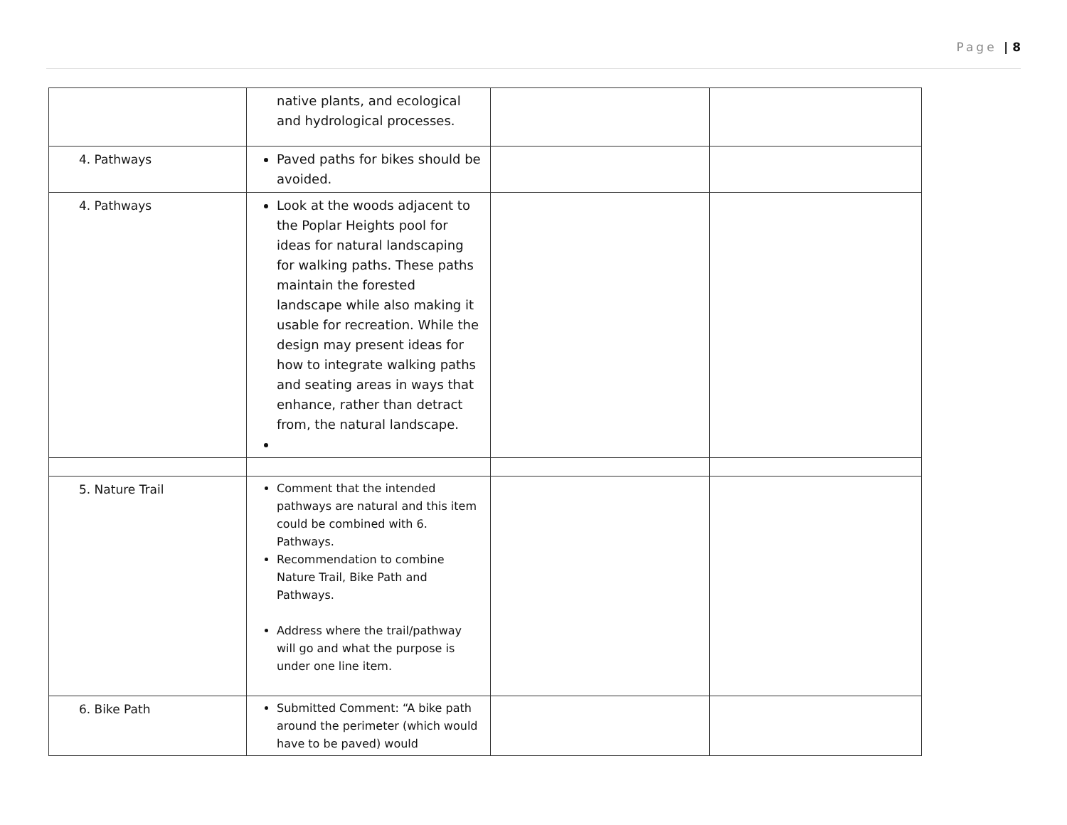Page | 8
| | native plants, and ecological and hydrological processes. | | |
| 4. Pathways | Paved paths for bikes should be avoided. | | |
| 4. Pathways | Look at the woods adjacent to the Poplar Heights pool for ideas for natural landscaping for walking paths. These paths maintain the forested landscape while also making it usable for recreation. While the design may present ideas for how to integrate walking paths and seating areas in ways that enhance, rather than detract from, the natural landscape. | | |
| 5. Nature Trail | Comment that the intended pathways are natural and this item could be combined with 6. Pathways. Recommendation to combine Nature Trail, Bike Path and Pathways. Address where the trail/pathway will go and what the purpose is under one line item. | | |
| 6. Bike Path | Submitted Comment: “A bike path around the perimeter (which would have to be paved) would | | |